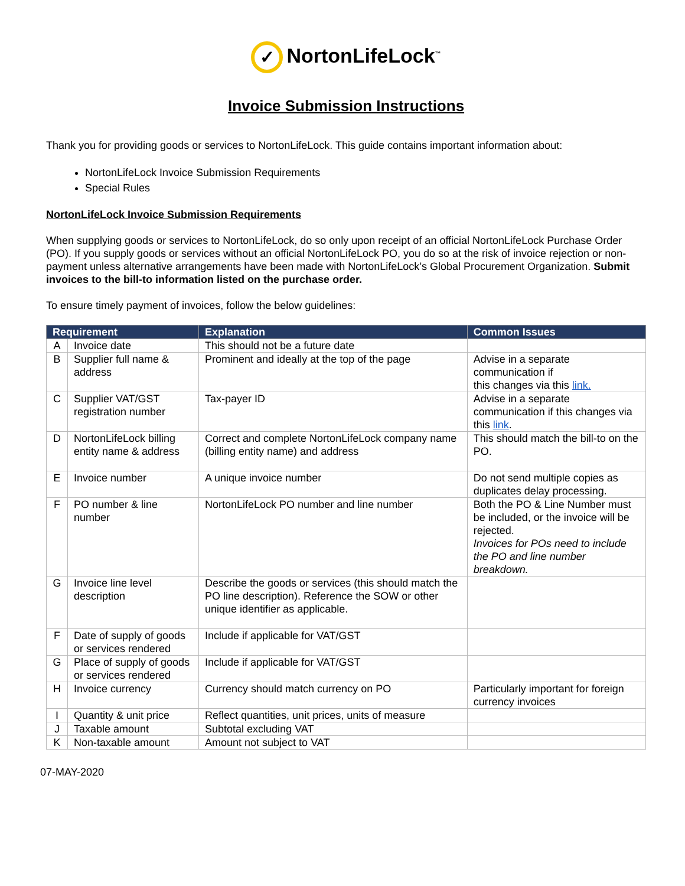✓ NortonLifeLock<sup>™</sup>
Invoice Submission Instructions
Thank you for providing goods or services to NortonLifeLock. This guide contains important information about:
NortonLifeLock Invoice Submission Requirements
Special Rules
NortonLifeLock Invoice Submission Requirements
When supplying goods or services to NortonLifeLock, do so only upon receipt of an official NortonLifeLock Purchase Order (PO). If you supply goods or services without an official NortonLifeLock PO, you do so at the risk of invoice rejection or non-payment unless alternative arrangements have been made with NortonLifeLock’s Global Procurement Organization. Submit invoices to the bill-to information listed on the purchase order.
To ensure timely payment of invoices, follow the below guidelines:
| Requirement | | Explanation | Common Issues |
| --- | --- | --- | --- |
| A | Invoice date | This should not be a future date | |
| B | Supplier full name & address | Prominent and ideally at the top of the page | Advise in a separate communication if this changes via this link. |
| C | Supplier VAT/GST registration number | Tax-payer ID | Advise in a separate communication if this changes via this link . |
| D | NortonLifeLock billing entity name & address | Correct and complete NortonLifeLock company name (billing entity name) and address | This should match the bill-to on the PO. |
| E | Invoice number | A unique invoice number | Do not send multiple copies as duplicates delay processing. |
| F | PO number & line number | NortonLifeLock PO number and line number | Both the PO & Line Number must be included, or the invoice will be rejected. Invoices for POs need to include the PO and line number breakdown. |
| G | Invoice line level description | Describe the goods or services (this should match the PO line description). Reference the SOW or other unique identifier as applicable. | |
| F | Date of supply of goods or services rendered | Include if applicable for VAT/GST | |
| G | Place of supply of goods or services rendered | Include if applicable for VAT/GST | |
| H | Invoice currency | Currency should match currency on PO | Particularly important for foreign currency invoices |
| I | Quantity & unit price | Reflect quantities, unit prices, units of measure | |
| J | Taxable amount | Subtotal excluding VAT | |
| K | Non-taxable amount | Amount not subject to VAT | |
07-MAY-2020